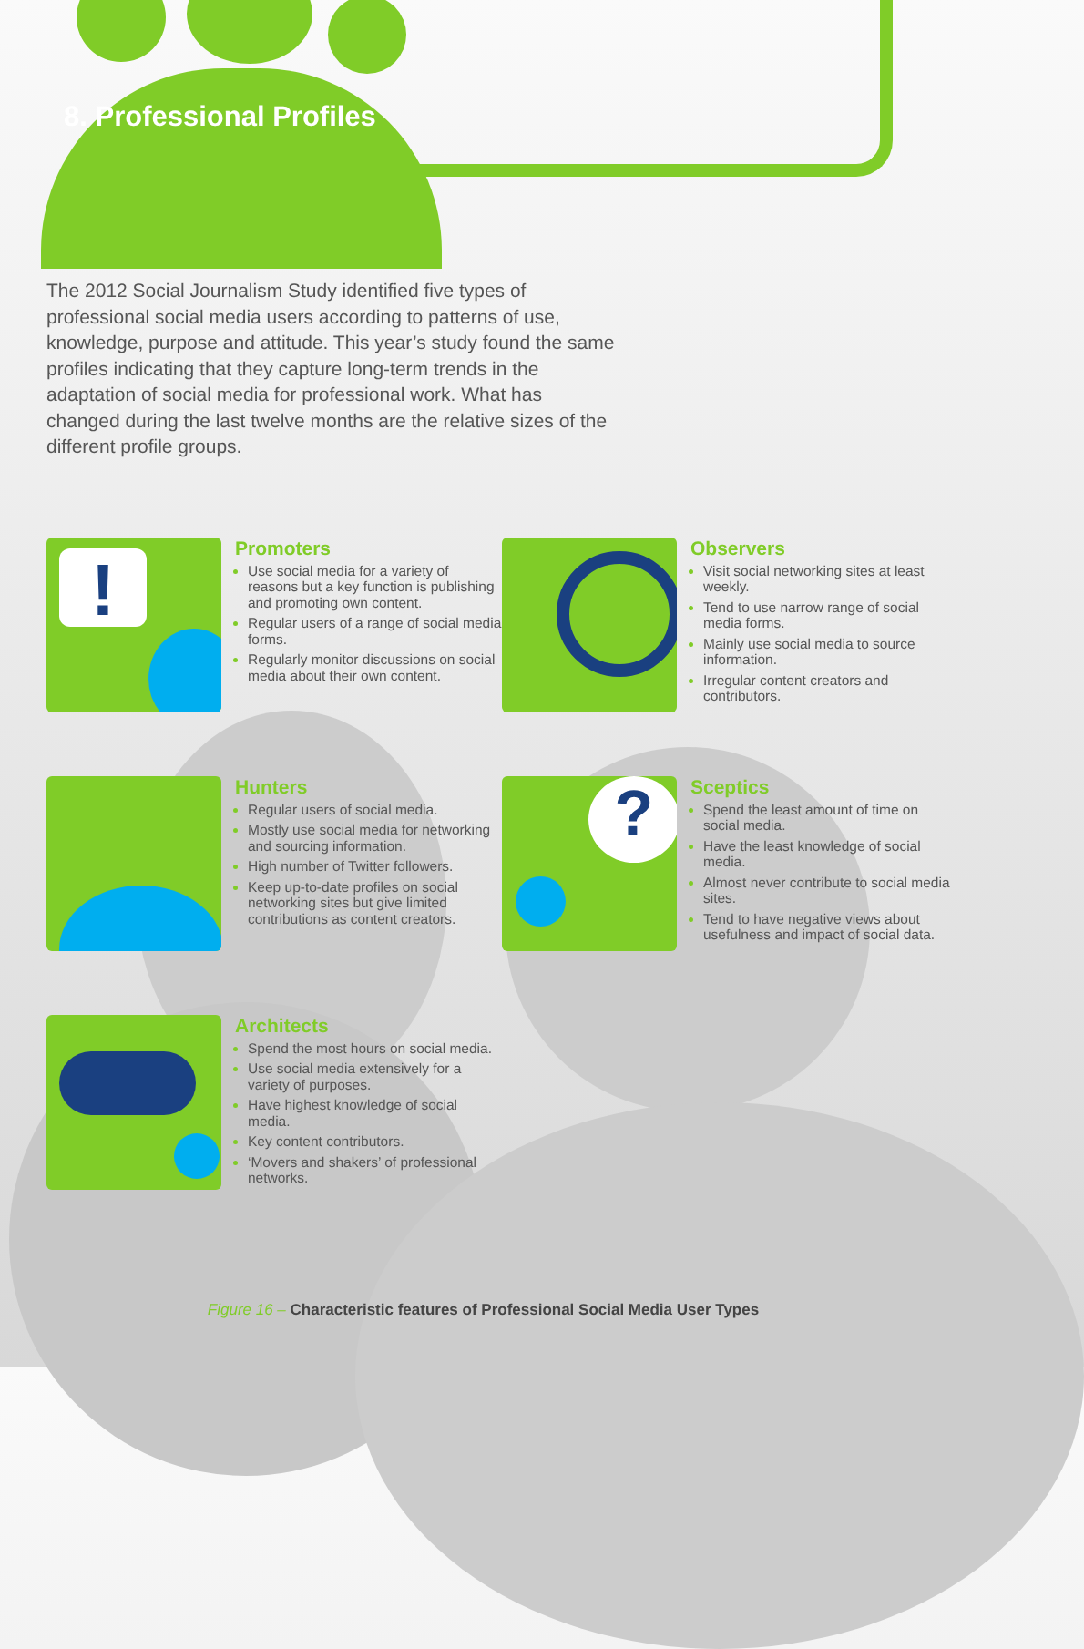8. Professional Profiles
The 2012 Social Journalism Study identified five types of professional social media users according to patterns of use, knowledge, purpose and attitude. This year’s study found the same profiles indicating that they capture long-term trends in the adaptation of social media for professional work. What has changed during the last twelve months are the relative sizes of the different profile groups.
!
Promoters
Use social media for a variety of reasons but a key function is publishing and promoting own content.
Regular users of a range of social media forms.
Regularly monitor discussions on social media about their own content.
Observers
Visit social networking sites at least weekly.
Tend to use narrow range of social media forms.
Mainly use social media to source information.
Irregular content creators and contributors.
Hunters
Regular users of social media.
Mostly use social media for networking and sourcing information.
High number of Twitter followers.
Keep up-to-date profiles on social networking sites but give limited contributions as content creators.
?
Sceptics
Spend the least amount of time on social media.
Have the least knowledge of social media.
Almost never contribute to social media sites.
Tend to have negative views about usefulness and impact of social data.
Architects
Spend the most hours on social media.
Use social media extensively for a variety of purposes.
Have highest knowledge of social media.
Key content contributors.
‘Movers and shakers’ of professional networks.
Figure 16 – Characteristic features of Professional Social Media User Types